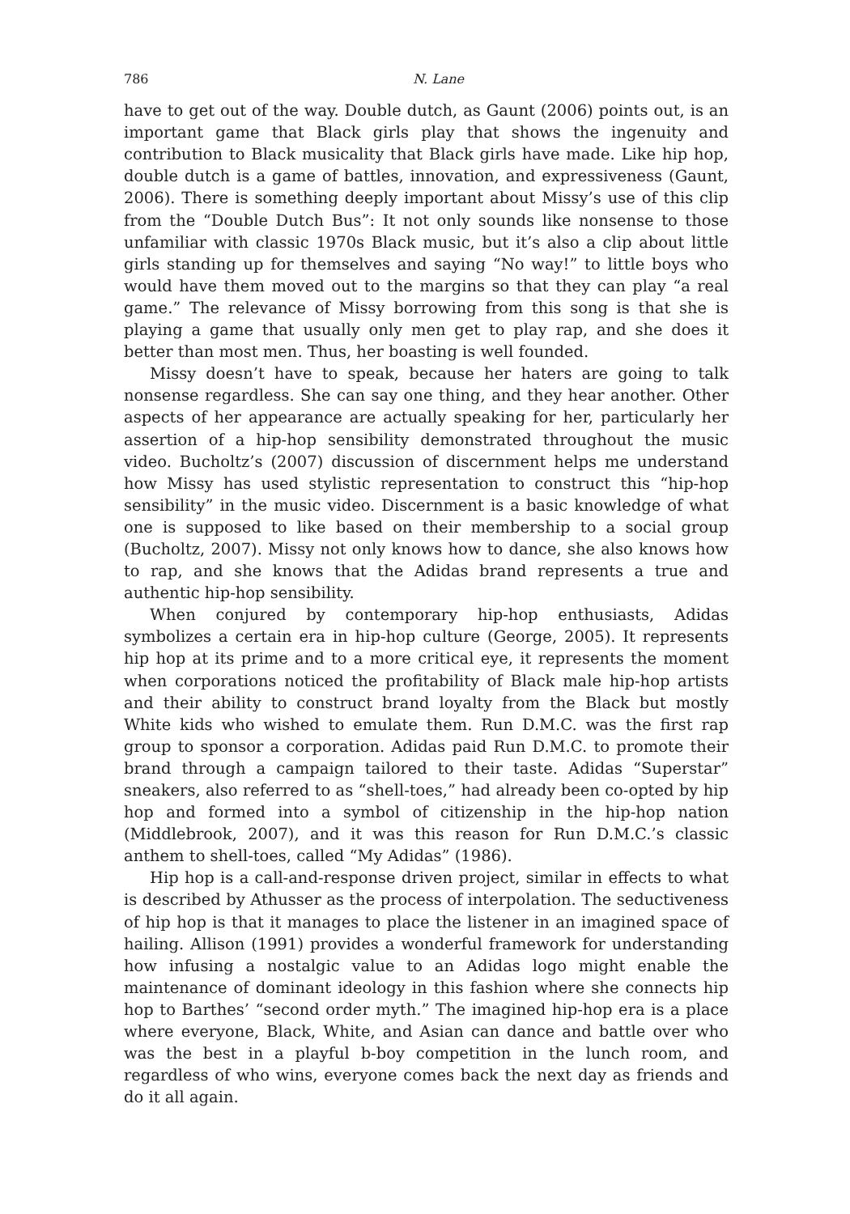786 N. Lane
have to get out of the way. Double dutch, as Gaunt (2006) points out, is an important game that Black girls play that shows the ingenuity and contribution to Black musicality that Black girls have made. Like hip hop, double dutch is a game of battles, innovation, and expressiveness (Gaunt, 2006). There is something deeply important about Missy’s use of this clip from the “Double Dutch Bus”: It not only sounds like nonsense to those unfamiliar with classic 1970s Black music, but it’s also a clip about little girls standing up for themselves and saying “No way!” to little boys who would have them moved out to the margins so that they can play “a real game.” The relevance of Missy borrowing from this song is that she is playing a game that usually only men get to play rap, and she does it better than most men. Thus, her boasting is well founded.
Missy doesn’t have to speak, because her haters are going to talk nonsense regardless. She can say one thing, and they hear another. Other aspects of her appearance are actually speaking for her, particularly her assertion of a hip-hop sensibility demonstrated throughout the music video. Bucholtz’s (2007) discussion of discernment helps me understand how Missy has used stylistic representation to construct this “hip-hop sensibility” in the music video. Discernment is a basic knowledge of what one is supposed to like based on their membership to a social group (Bucholtz, 2007). Missy not only knows how to dance, she also knows how to rap, and she knows that the Adidas brand represents a true and authentic hip-hop sensibility.
When conjured by contemporary hip-hop enthusiasts, Adidas symbolizes a certain era in hip-hop culture (George, 2005). It represents hip hop at its prime and to a more critical eye, it represents the moment when corporations noticed the profitability of Black male hip-hop artists and their ability to construct brand loyalty from the Black but mostly White kids who wished to emulate them. Run D.M.C. was the first rap group to sponsor a corporation. Adidas paid Run D.M.C. to promote their brand through a campaign tailored to their taste. Adidas “Superstar” sneakers, also referred to as “shell-toes,” had already been co-opted by hip hop and formed into a symbol of citizenship in the hip-hop nation (Middlebrook, 2007), and it was this reason for Run D.M.C.’s classic anthem to shell-toes, called “My Adidas” (1986).
Hip hop is a call-and-response driven project, similar in effects to what is described by Athusser as the process of interpolation. The seductiveness of hip hop is that it manages to place the listener in an imagined space of hailing. Allison (1991) provides a wonderful framework for understanding how infusing a nostalgic value to an Adidas logo might enable the maintenance of dominant ideology in this fashion where she connects hip hop to Barthes’ “second order myth.” The imagined hip-hop era is a place where everyone, Black, White, and Asian can dance and battle over who was the best in a playful b-boy competition in the lunch room, and regardless of who wins, everyone comes back the next day as friends and do it all again.